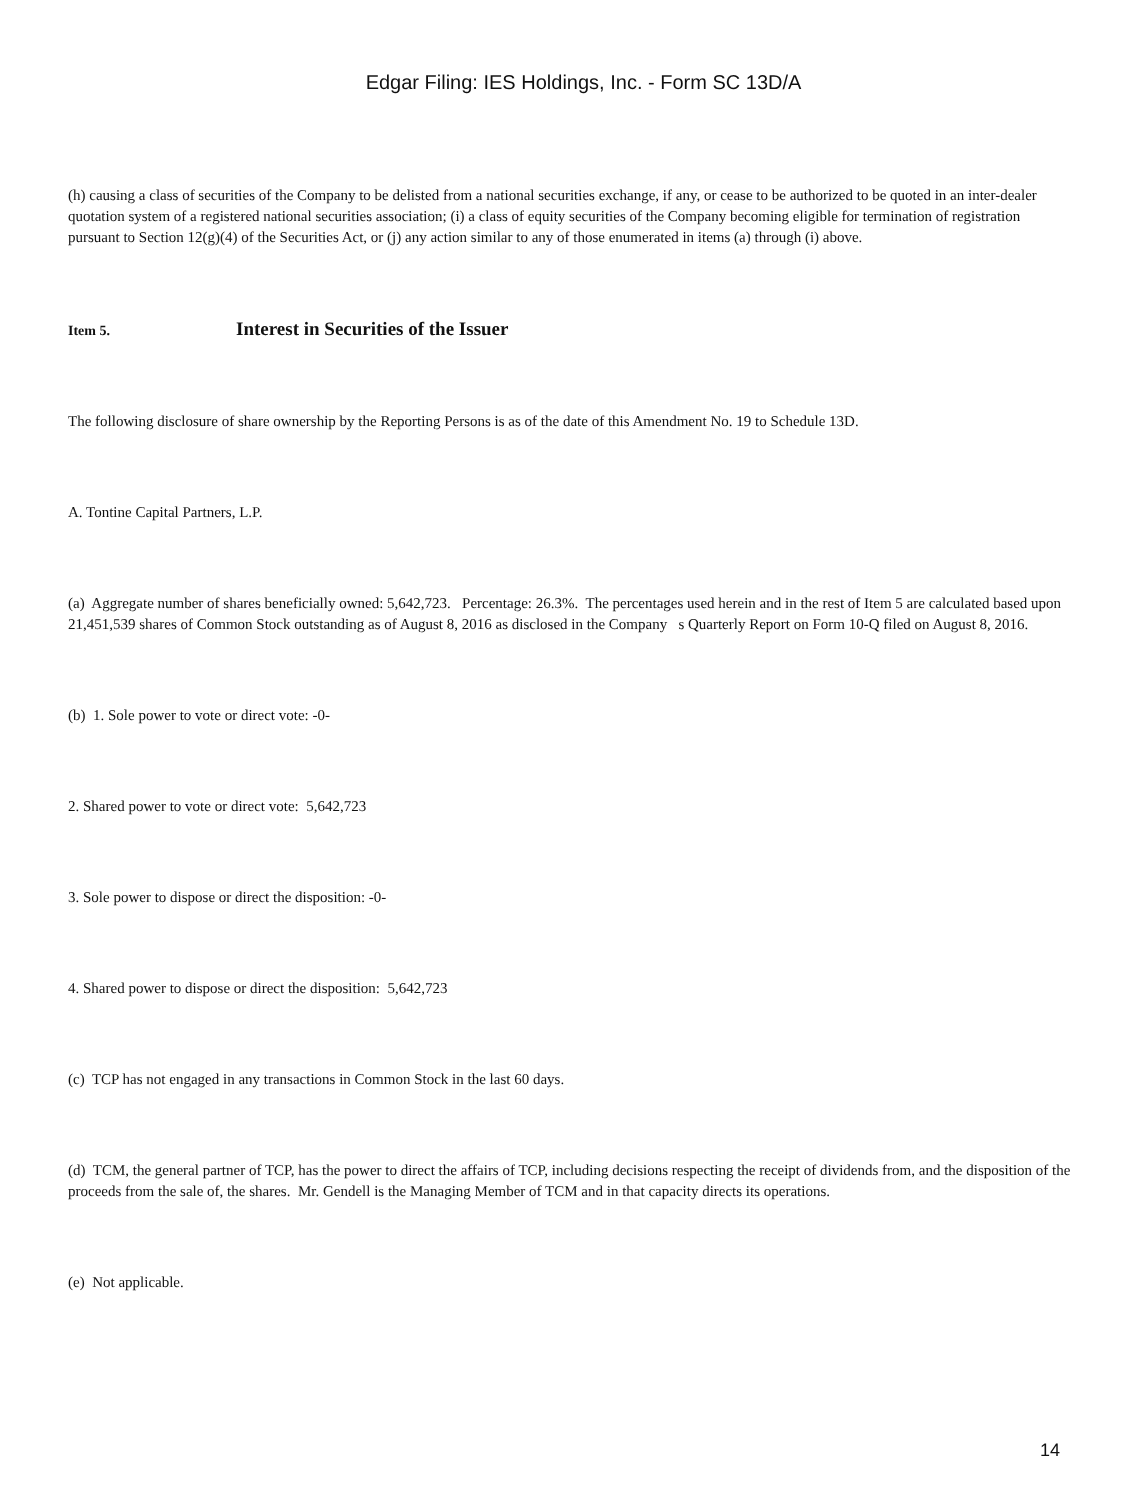Edgar Filing: IES Holdings, Inc. - Form SC 13D/A
(h) causing a class of securities of the Company to be delisted from a national securities exchange, if any, or cease to be authorized to be quoted in an inter-dealer quotation system of a registered national securities association; (i) a class of equity securities of the Company becoming eligible for termination of registration pursuant to Section 12(g)(4) of the Securities Act, or (j) any action similar to any of those enumerated in items (a) through (i) above.
Item 5. Interest in Securities of the Issuer
The following disclosure of share ownership by the Reporting Persons is as of the date of this Amendment No. 19 to Schedule 13D.
A. Tontine Capital Partners, L.P.
(a) Aggregate number of shares beneficially owned: 5,642,723. Percentage: 26.3%. The percentages used herein and in the rest of Item 5 are calculated based upon 21,451,539 shares of Common Stock outstanding as of August 8, 2016 as disclosed in the Company s Quarterly Report on Form 10-Q filed on August 8, 2016.
(b) 1. Sole power to vote or direct vote: -0-
2. Shared power to vote or direct vote: 5,642,723
3. Sole power to dispose or direct the disposition: -0-
4. Shared power to dispose or direct the disposition: 5,642,723
(c) TCP has not engaged in any transactions in Common Stock in the last 60 days.
(d) TCM, the general partner of TCP, has the power to direct the affairs of TCP, including decisions respecting the receipt of dividends from, and the disposition of the proceeds from the sale of, the shares. Mr. Gendell is the Managing Member of TCM and in that capacity directs its operations.
(e) Not applicable.
14